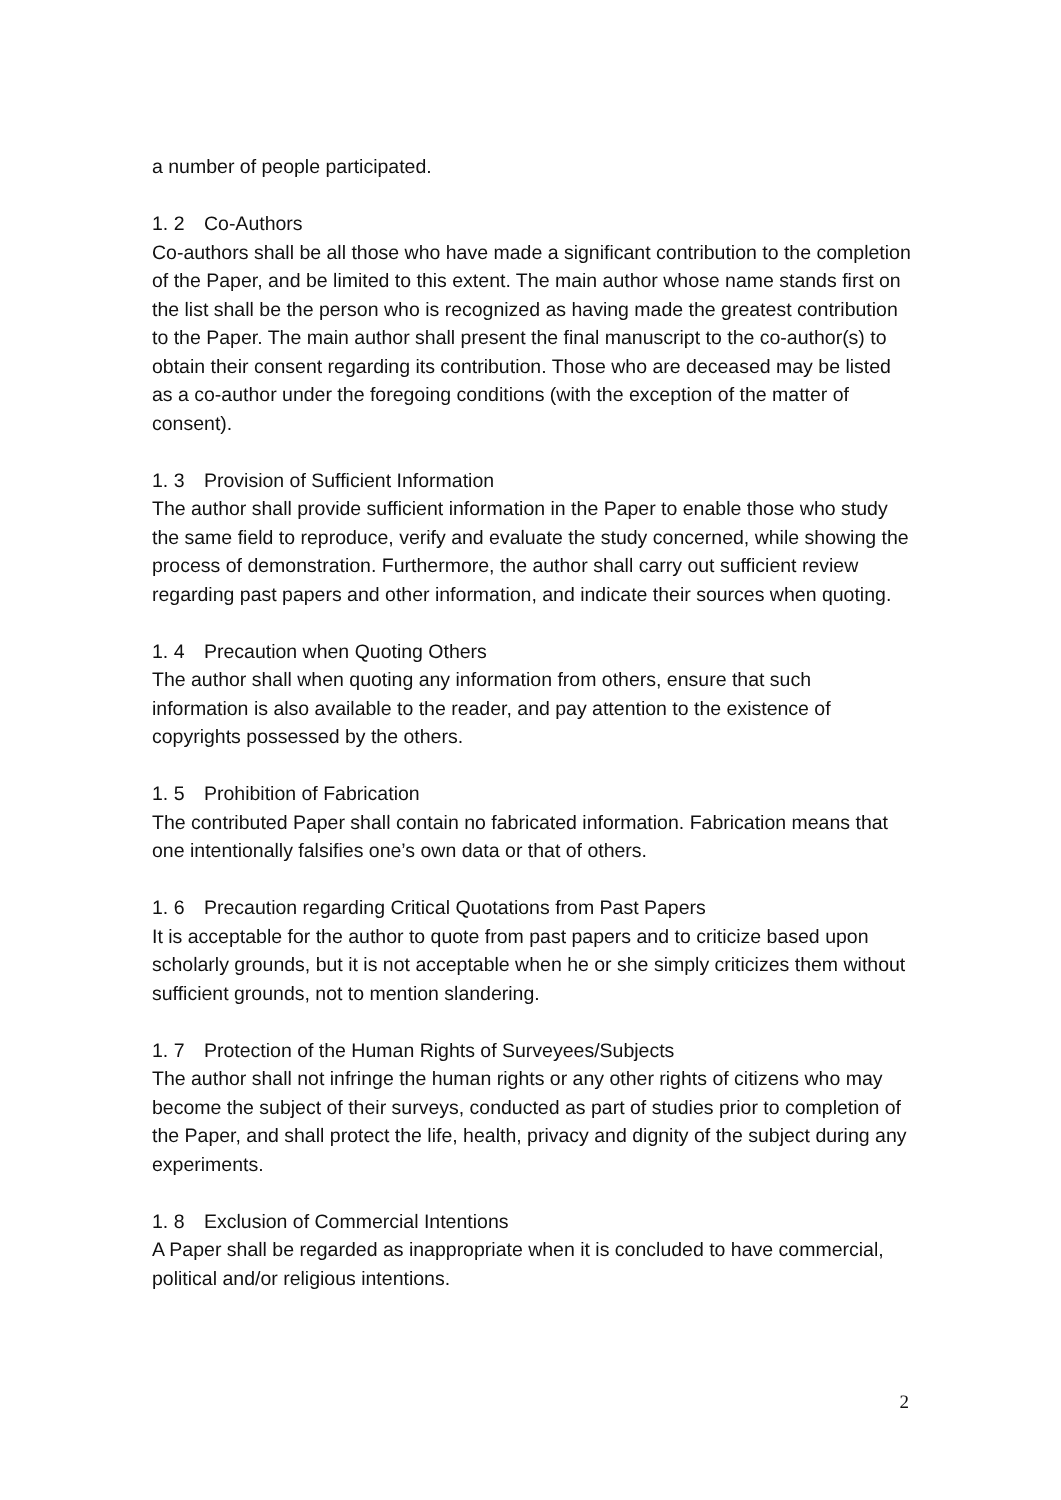a number of people participated.
1. 2 Co-Authors
Co-authors shall be all those who have made a significant contribution to the completion of the Paper, and be limited to this extent. The main author whose name stands first on the list shall be the person who is recognized as having made the greatest contribution to the Paper. The main author shall present the final manuscript to the co-author(s) to obtain their consent regarding its contribution. Those who are deceased may be listed as a co-author under the foregoing conditions (with the exception of the matter of consent).
1. 3 Provision of Sufficient Information
The author shall provide sufficient information in the Paper to enable those who study the same field to reproduce, verify and evaluate the study concerned, while showing the process of demonstration. Furthermore, the author shall carry out sufficient review regarding past papers and other information, and indicate their sources when quoting.
1. 4 Precaution when Quoting Others
The author shall when quoting any information from others, ensure that such information is also available to the reader, and pay attention to the existence of copyrights possessed by the others.
1. 5 Prohibition of Fabrication
The contributed Paper shall contain no fabricated information. Fabrication means that one intentionally falsifies one’s own data or that of others.
1. 6 Precaution regarding Critical Quotations from Past Papers
It is acceptable for the author to quote from past papers and to criticize based upon scholarly grounds, but it is not acceptable when he or she simply criticizes them without sufficient grounds, not to mention slandering.
1. 7 Protection of the Human Rights of Surveyees/Subjects
The author shall not infringe the human rights or any other rights of citizens who may become the subject of their surveys, conducted as part of studies prior to completion of the Paper, and shall protect the life, health, privacy and dignity of the subject during any experiments.
1. 8 Exclusion of Commercial Intentions
A Paper shall be regarded as inappropriate when it is concluded to have commercial, political and/or religious intentions.
2